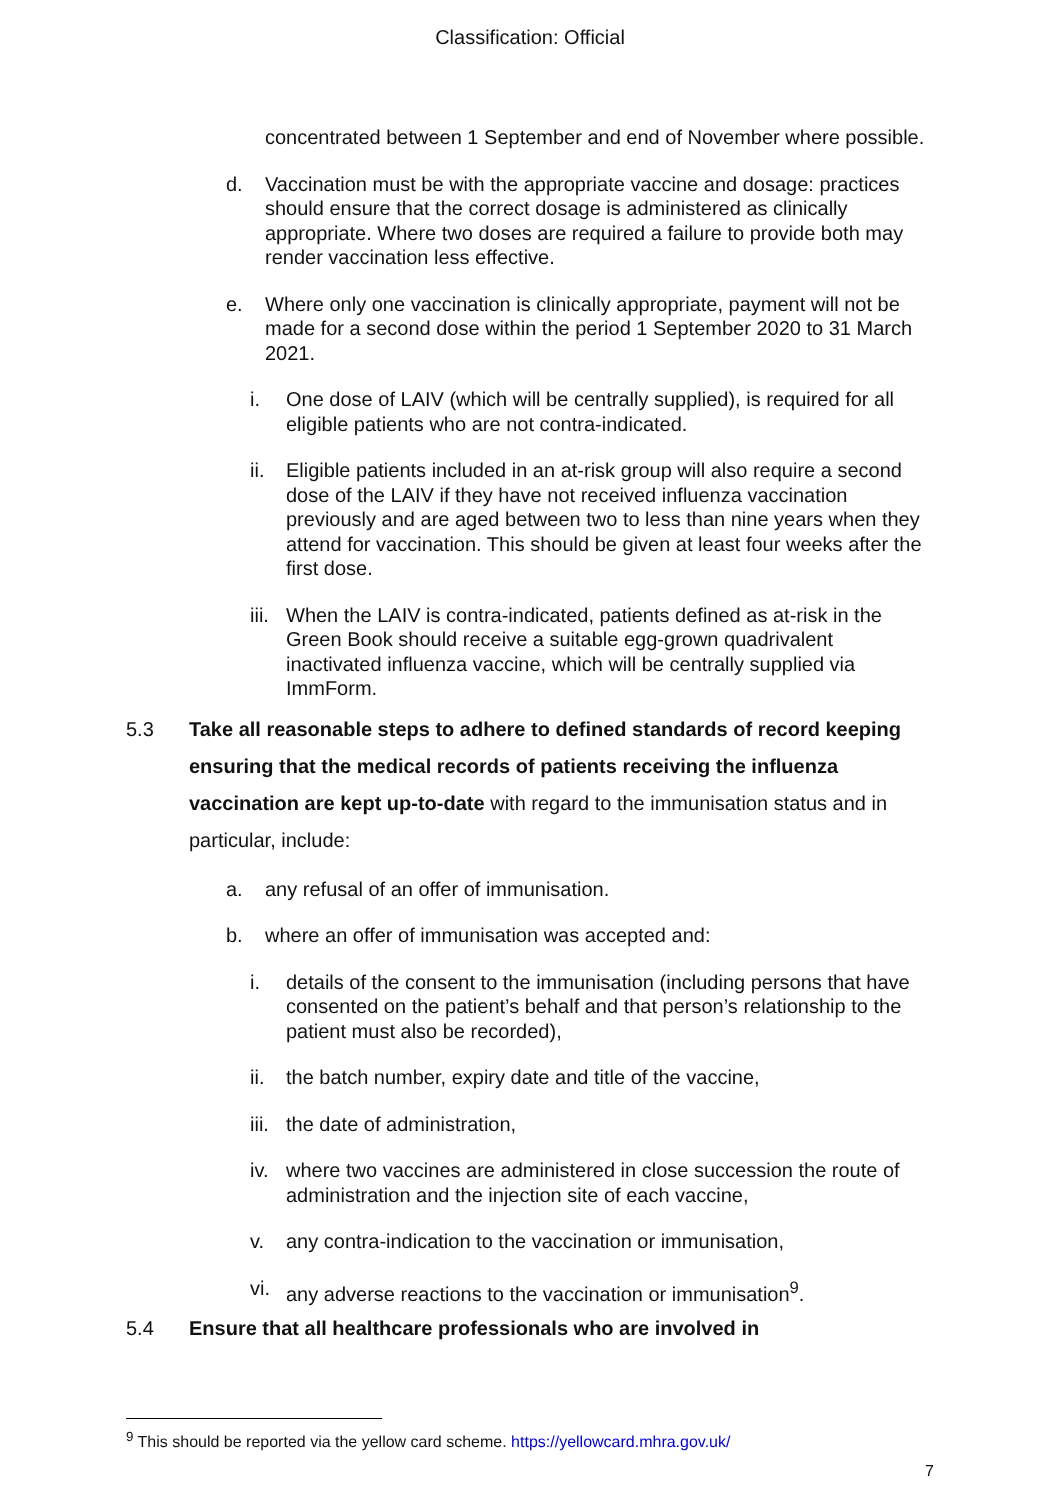Classification: Official
concentrated between 1 September and end of November where possible.
d. Vaccination must be with the appropriate vaccine and dosage: practices should ensure that the correct dosage is administered as clinically appropriate. Where two doses are required a failure to provide both may render vaccination less effective.
e. Where only one vaccination is clinically appropriate, payment will not be made for a second dose within the period 1 September 2020 to 31 March 2021.
i. One dose of LAIV (which will be centrally supplied), is required for all eligible patients who are not contra-indicated.
ii. Eligible patients included in an at-risk group will also require a second dose of the LAIV if they have not received influenza vaccination previously and are aged between two to less than nine years when they attend for vaccination. This should be given at least four weeks after the first dose.
iii. When the LAIV is contra-indicated, patients defined as at-risk in the Green Book should receive a suitable egg-grown quadrivalent inactivated influenza vaccine, which will be centrally supplied via ImmForm.
5.3 Take all reasonable steps to adhere to defined standards of record keeping ensuring that the medical records of patients receiving the influenza vaccination are kept up-to-date with regard to the immunisation status and in particular, include:
a. any refusal of an offer of immunisation.
b. where an offer of immunisation was accepted and:
i. details of the consent to the immunisation (including persons that have consented on the patient’s behalf and that person’s relationship to the patient must also be recorded),
ii. the batch number, expiry date and title of the vaccine,
iii. the date of administration,
iv. where two vaccines are administered in close succession the route of administration and the injection site of each vaccine,
v. any contra-indication to the vaccination or immunisation,
vi. any adverse reactions to the vaccination or immunisation<sup>9</sup>.
5.4 Ensure that all healthcare professionals who are involved in
<sup>9</sup> This should be reported via the yellow card scheme. https://yellowcard.mhra.gov.uk/
7